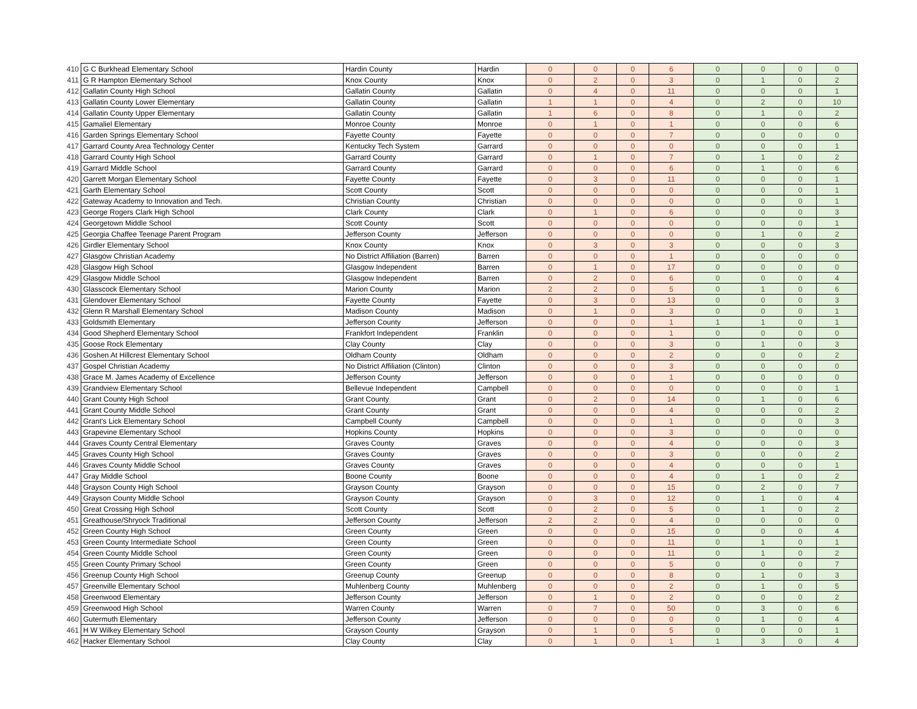| 410 | G C Burkhead Elementary School | Hardin County | Hardin | 0 | 0 | 0 | 6 | 0 | 0 | 0 | 0 |
| 411 | G R Hampton Elementary School | Knox County | Knox | 0 | 2 | 0 | 3 | 0 | 1 | 0 | 2 |
| 412 | Gallatin County High School | Gallatin County | Gallatin | 0 | 4 | 0 | 11 | 0 | 0 | 0 | 1 |
| 413 | Gallatin County Lower Elementary | Gallatin County | Gallatin | 1 | 1 | 0 | 4 | 0 | 2 | 0 | 10 |
| 414 | Gallatin County Upper Elementary | Gallatin County | Gallatin | 1 | 6 | 0 | 8 | 0 | 1 | 0 | 2 |
| 415 | Gamaliel Elementary | Monroe County | Monroe | 0 | 1 | 0 | 1 | 0 | 0 | 0 | 6 |
| 416 | Garden Springs Elementary School | Fayette County | Fayette | 0 | 0 | 0 | 7 | 0 | 0 | 0 | 0 |
| 417 | Garrard County Area Technology Center | Kentucky Tech System | Garrard | 0 | 0 | 0 | 0 | 0 | 0 | 0 | 1 |
| 418 | Garrard County High School | Garrard County | Garrard | 0 | 1 | 0 | 7 | 0 | 1 | 0 | 2 |
| 419 | Garrard Middle School | Garrard County | Garrard | 0 | 0 | 0 | 6 | 0 | 1 | 0 | 6 |
| 420 | Garrett Morgan Elementary School | Fayette County | Fayette | 0 | 3 | 0 | 11 | 0 | 0 | 0 | 1 |
| 421 | Garth Elementary School | Scott County | Scott | 0 | 0 | 0 | 0 | 0 | 0 | 0 | 1 |
| 422 | Gateway Academy to Innovation and Tech. | Christian County | Christian | 0 | 0 | 0 | 0 | 0 | 0 | 0 | 1 |
| 423 | George Rogers Clark High School | Clark County | Clark | 0 | 1 | 0 | 6 | 0 | 0 | 0 | 3 |
| 424 | Georgetown Middle School | Scott County | Scott | 0 | 0 | 0 | 0 | 0 | 0 | 0 | 1 |
| 425 | Georgia Chaffee Teenage Parent Program | Jefferson County | Jefferson | 0 | 0 | 0 | 0 | 0 | 1 | 0 | 2 |
| 426 | Girdler Elementary School | Knox County | Knox | 0 | 3 | 0 | 3 | 0 | 0 | 0 | 3 |
| 427 | Glasgow Christian Academy | No District Affiliation (Barren) | Barren | 0 | 0 | 0 | 1 | 0 | 0 | 0 | 0 |
| 428 | Glasgow High School | Glasgow Independent | Barren | 0 | 1 | 0 | 17 | 0 | 0 | 0 | 0 |
| 429 | Glasgow Middle School | Glasgow Independent | Barren | 0 | 2 | 0 | 6 | 0 | 0 | 0 | 4 |
| 430 | Glasscock Elementary School | Marion County | Marion | 2 | 2 | 0 | 5 | 0 | 1 | 0 | 6 |
| 431 | Glendover Elementary School | Fayette County | Fayette | 0 | 3 | 0 | 13 | 0 | 0 | 0 | 3 |
| 432 | Glenn R Marshall Elementary School | Madison County | Madison | 0 | 1 | 0 | 3 | 0 | 0 | 0 | 1 |
| 433 | Goldsmith Elementary | Jefferson County | Jefferson | 0 | 0 | 0 | 1 | 1 | 1 | 0 | 1 |
| 434 | Good Shepherd Elementary School | Frankfort Independent | Franklin | 0 | 0 | 0 | 1 | 0 | 0 | 0 | 0 |
| 435 | Goose Rock Elementary | Clay County | Clay | 0 | 0 | 0 | 3 | 0 | 1 | 0 | 3 |
| 436 | Goshen At Hillcrest Elementary School | Oldham County | Oldham | 0 | 0 | 0 | 2 | 0 | 0 | 0 | 2 |
| 437 | Gospel Christian Academy | No District Affiliation (Clinton) | Clinton | 0 | 0 | 0 | 3 | 0 | 0 | 0 | 0 |
| 438 | Grace M. James Academy of Excellence | Jefferson County | Jefferson | 0 | 0 | 0 | 1 | 0 | 0 | 0 | 0 |
| 439 | Grandview Elementary School | Bellevue Independent | Campbell | 0 | 0 | 0 | 0 | 0 | 0 | 0 | 1 |
| 440 | Grant County High School | Grant County | Grant | 0 | 2 | 0 | 14 | 0 | 1 | 0 | 6 |
| 441 | Grant County Middle School | Grant County | Grant | 0 | 0 | 0 | 4 | 0 | 0 | 0 | 2 |
| 442 | Grant's Lick Elementary School | Campbell County | Campbell | 0 | 0 | 0 | 1 | 0 | 0 | 0 | 3 |
| 443 | Grapevine Elementary School | Hopkins County | Hopkins | 0 | 0 | 0 | 3 | 0 | 0 | 0 | 0 |
| 444 | Graves County Central Elementary | Graves County | Graves | 0 | 0 | 0 | 4 | 0 | 0 | 0 | 3 |
| 445 | Graves County High School | Graves County | Graves | 0 | 0 | 0 | 3 | 0 | 0 | 0 | 2 |
| 446 | Graves County Middle School | Graves County | Graves | 0 | 0 | 0 | 4 | 0 | 0 | 0 | 1 |
| 447 | Gray Middle School | Boone County | Boone | 0 | 0 | 0 | 4 | 0 | 1 | 0 | 2 |
| 448 | Grayson County High School | Grayson County | Grayson | 0 | 0 | 0 | 15 | 0 | 2 | 0 | 7 |
| 449 | Grayson County Middle School | Grayson County | Grayson | 0 | 3 | 0 | 12 | 0 | 1 | 0 | 4 |
| 450 | Great Crossing High School | Scott County | Scott | 0 | 2 | 0 | 5 | 0 | 1 | 0 | 2 |
| 451 | Greathouse/Shryock Traditional | Jefferson County | Jefferson | 2 | 2 | 0 | 4 | 0 | 0 | 0 | 0 |
| 452 | Green County High School | Green County | Green | 0 | 0 | 0 | 15 | 0 | 0 | 0 | 4 |
| 453 | Green County Intermediate School | Green County | Green | 0 | 0 | 0 | 11 | 0 | 1 | 0 | 1 |
| 454 | Green County Middle School | Green County | Green | 0 | 0 | 0 | 11 | 0 | 1 | 0 | 2 |
| 455 | Green County Primary School | Green County | Green | 0 | 0 | 0 | 5 | 0 | 0 | 0 | 7 |
| 456 | Greenup County High School | Greenup County | Greenup | 0 | 0 | 0 | 8 | 0 | 1 | 0 | 3 |
| 457 | Greenville Elementary School | Muhlenberg County | Muhlenberg | 0 | 0 | 0 | 2 | 0 | 1 | 0 | 5 |
| 458 | Greenwood Elementary | Jefferson County | Jefferson | 0 | 1 | 0 | 2 | 0 | 0 | 0 | 2 |
| 459 | Greenwood High School | Warren County | Warren | 0 | 7 | 0 | 50 | 0 | 3 | 0 | 6 |
| 460 | Gutermuth Elementary | Jefferson County | Jefferson | 0 | 0 | 0 | 0 | 0 | 1 | 0 | 4 |
| 461 | H W Wilkey Elementary School | Grayson County | Grayson | 0 | 1 | 0 | 5 | 0 | 0 | 0 | 1 |
| 462 | Hacker Elementary School | Clay County | Clay | 0 | 1 | 0 | 1 | 1 | 3 | 0 | 4 |